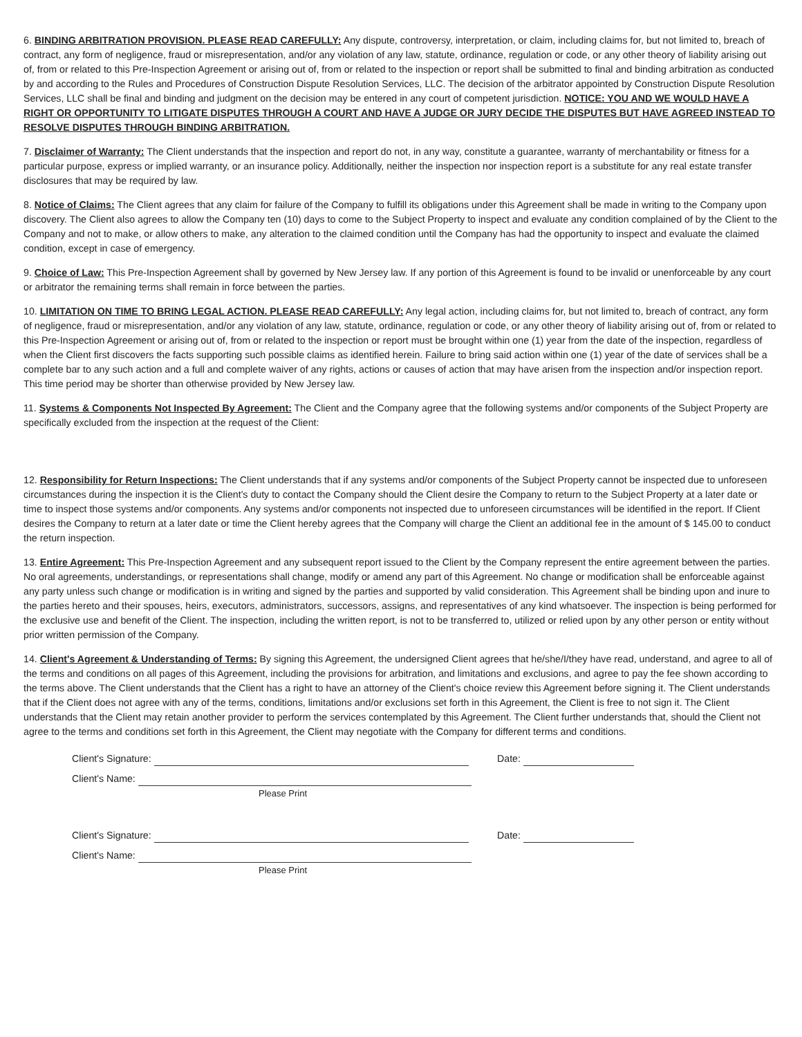6. BINDING ARBITRATION PROVISION. PLEASE READ CAREFULLY: Any dispute, controversy, interpretation, or claim, including claims for, but not limited to, breach of contract, any form of negligence, fraud or misrepresentation, and/or any violation of any law, statute, ordinance, regulation or code, or any other theory of liability arising out of, from or related to this Pre-Inspection Agreement or arising out of, from or related to the inspection or report shall be submitted to final and binding arbitration as conducted by and according to the Rules and Procedures of Construction Dispute Resolution Services, LLC. The decision of the arbitrator appointed by Construction Dispute Resolution Services, LLC shall be final and binding and judgment on the decision may be entered in any court of competent jurisdiction. NOTICE: YOU AND WE WOULD HAVE A RIGHT OR OPPORTUNITY TO LITIGATE DISPUTES THROUGH A COURT AND HAVE A JUDGE OR JURY DECIDE THE DISPUTES BUT HAVE AGREED INSTEAD TO RESOLVE DISPUTES THROUGH BINDING ARBITRATION.
7. Disclaimer of Warranty: The Client understands that the inspection and report do not, in any way, constitute a guarantee, warranty of merchantability or fitness for a particular purpose, express or implied warranty, or an insurance policy. Additionally, neither the inspection nor inspection report is a substitute for any real estate transfer disclosures that may be required by law.
8. Notice of Claims: The Client agrees that any claim for failure of the Company to fulfill its obligations under this Agreement shall be made in writing to the Company upon discovery. The Client also agrees to allow the Company ten (10) days to come to the Subject Property to inspect and evaluate any condition complained of by the Client to the Company and not to make, or allow others to make, any alteration to the claimed condition until the Company has had the opportunity to inspect and evaluate the claimed condition, except in case of emergency.
9. Choice of Law: This Pre-Inspection Agreement shall by governed by New Jersey law. If any portion of this Agreement is found to be invalid or unenforceable by any court or arbitrator the remaining terms shall remain in force between the parties.
10. LIMITATION ON TIME TO BRING LEGAL ACTION. PLEASE READ CAREFULLY: Any legal action, including claims for, but not limited to, breach of contract, any form of negligence, fraud or misrepresentation, and/or any violation of any law, statute, ordinance, regulation or code, or any other theory of liability arising out of, from or related to this Pre-Inspection Agreement or arising out of, from or related to the inspection or report must be brought within one (1) year from the date of the inspection, regardless of when the Client first discovers the facts supporting such possible claims as identified herein. Failure to bring said action within one (1) year of the date of services shall be a complete bar to any such action and a full and complete waiver of any rights, actions or causes of action that may have arisen from the inspection and/or inspection report. This time period may be shorter than otherwise provided by New Jersey law.
11. Systems & Components Not Inspected By Agreement: The Client and the Company agree that the following systems and/or components of the Subject Property are specifically excluded from the inspection at the request of the Client:
12. Responsibility for Return Inspections: The Client understands that if any systems and/or components of the Subject Property cannot be inspected due to unforeseen circumstances during the inspection it is the Client's duty to contact the Company should the Client desire the Company to return to the Subject Property at a later date or time to inspect those systems and/or components. Any systems and/or components not inspected due to unforeseen circumstances will be identified in the report. If Client desires the Company to return at a later date or time the Client hereby agrees that the Company will charge the Client an additional fee in the amount of $ 145.00 to conduct the return inspection.
13. Entire Agreement: This Pre-Inspection Agreement and any subsequent report issued to the Client by the Company represent the entire agreement between the parties. No oral agreements, understandings, or representations shall change, modify or amend any part of this Agreement. No change or modification shall be enforceable against any party unless such change or modification is in writing and signed by the parties and supported by valid consideration. This Agreement shall be binding upon and inure to the parties hereto and their spouses, heirs, executors, administrators, successors, assigns, and representatives of any kind whatsoever. The inspection is being performed for the exclusive use and benefit of the Client. The inspection, including the written report, is not to be transferred to, utilized or relied upon by any other person or entity without prior written permission of the Company.
14. Client's Agreement & Understanding of Terms: By signing this Agreement, the undersigned Client agrees that he/she/I/they have read, understand, and agree to all of the terms and conditions on all pages of this Agreement, including the provisions for arbitration, and limitations and exclusions, and agree to pay the fee shown according to the terms above. The Client understands that the Client has a right to have an attorney of the Client's choice review this Agreement before signing it. The Client understands that if the Client does not agree with any of the terms, conditions, limitations and/or exclusions set forth in this Agreement, the Client is free to not sign it. The Client understands that the Client may retain another provider to perform the services contemplated by this Agreement. The Client further understands that, should the Client not agree to the terms and conditions set forth in this Agreement, the Client may negotiate with the Company for different terms and conditions.
Client's Signature: Date:
Client's Name:
Please Print
Client's Signature: Date:
Client's Name:
Please Print